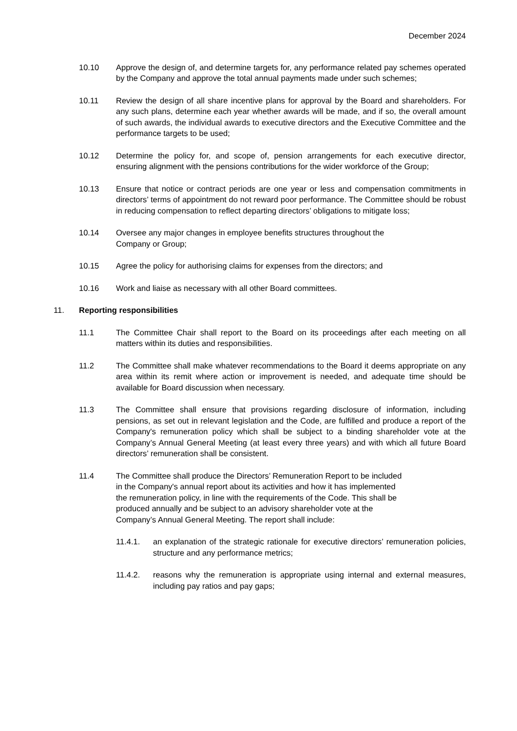December 2024
10.10 Approve the design of, and determine targets for, any performance related pay schemes operated by the Company and approve the total annual payments made under such schemes;
10.11 Review the design of all share incentive plans for approval by the Board and shareholders. For any such plans, determine each year whether awards will be made, and if so, the overall amount of such awards, the individual awards to executive directors and the Executive Committee and the performance targets to be used;
10.12 Determine the policy for, and scope of, pension arrangements for each executive director, ensuring alignment with the pensions contributions for the wider workforce of the Group;
10.13 Ensure that notice or contract periods are one year or less and compensation commitments in directors’ terms of appointment do not reward poor performance. The Committee should be robust in reducing compensation to reflect departing directors’ obligations to mitigate loss;
10.14 Oversee any major changes in employee benefits structures throughout the
Company or Group;
10.15 Agree the policy for authorising claims for expenses from the directors; and
10.16 Work and liaise as necessary with all other Board committees.
11. Reporting responsibilities
11.1 The Committee Chair shall report to the Board on its proceedings after each meeting on all matters within its duties and responsibilities.
11.2 The Committee shall make whatever recommendations to the Board it deems appropriate on any area within its remit where action or improvement is needed, and adequate time should be available for Board discussion when necessary.
11.3 The Committee shall ensure that provisions regarding disclosure of information, including pensions, as set out in relevant legislation and the Code, are fulfilled and produce a report of the Company's remuneration policy which shall be subject to a binding shareholder vote at the Company’s Annual General Meeting (at least every three years) and with which all future Board directors’ remuneration shall be consistent.
11.4 The Committee shall produce the Directors’ Remuneration Report to be included
in the Company's annual report about its activities and how it has implemented
the remuneration policy, in line with the requirements of the Code. This shall be
produced annually and be subject to an advisory shareholder vote at the
Company’s Annual General Meeting. The report shall include:
11.4.1. an explanation of the strategic rationale for executive directors’ remuneration policies, structure and any performance metrics;
11.4.2. reasons why the remuneration is appropriate using internal and external measures, including pay ratios and pay gaps;